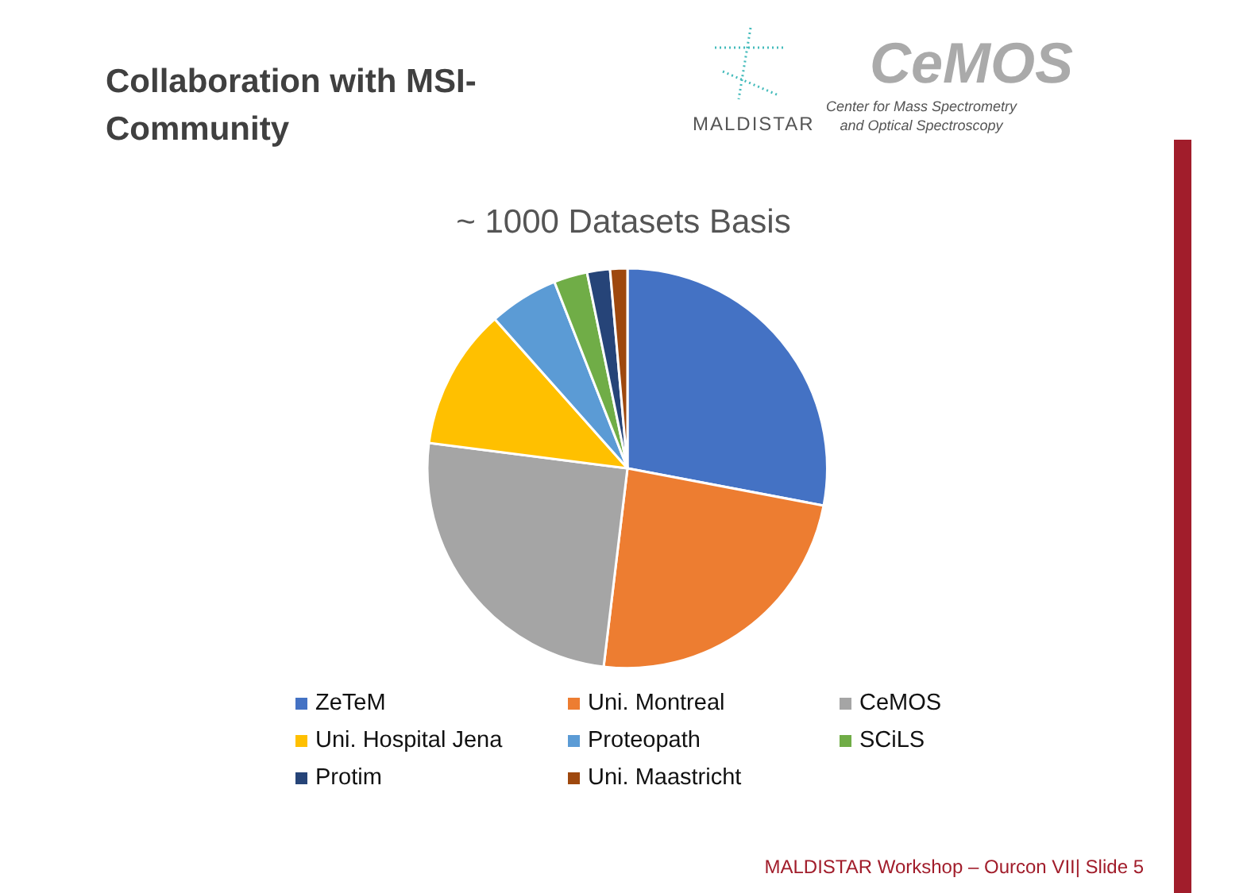Collaboration with MSI-
Community
MALDISTAR
CeMOS
Center for Mass Spectrometry
and Optical Spectroscopy
~ 1000 Datasets Basis
ZeTeM
Uni. Montreal
CeMOS
Uni. Hospital Jena
Proteopath
SCiLS
Protim
Uni. Maastricht
MALDISTAR Workshop – Ourcon VII| Slide 5